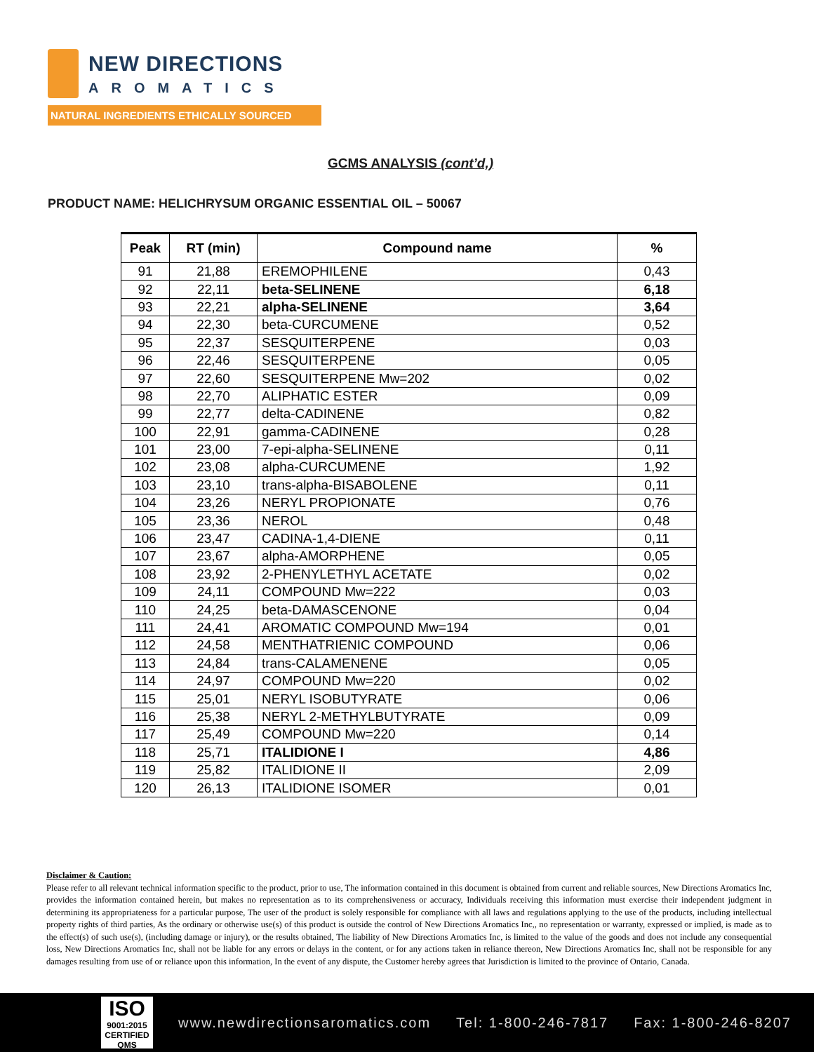NEW DIRECTIONS
AROMATICS
NATURAL INGREDIENTS ETHICALLY SOURCED
GCMS ANALYSIS (cont’d,)
PRODUCT NAME: HELICHRYSUM ORGANIC ESSENTIAL OIL – 50067
| Peak | RT (min) | Compound name | % |
| --- | --- | --- | --- |
| 91 | 21,88 | EREMOPHILENE | 0,43 |
| 92 | 22,11 | beta-SELINENE | 6,18 |
| 93 | 22,21 | alpha-SELINENE | 3,64 |
| 94 | 22,30 | beta-CURCUMENE | 0,52 |
| 95 | 22,37 | SESQUITERPENE | 0,03 |
| 96 | 22,46 | SESQUITERPENE | 0,05 |
| 97 | 22,60 | SESQUITERPENE Mw=202 | 0,02 |
| 98 | 22,70 | ALIPHATIC ESTER | 0,09 |
| 99 | 22,77 | delta-CADINENE | 0,82 |
| 100 | 22,91 | gamma-CADINENE | 0,28 |
| 101 | 23,00 | 7-epi-alpha-SELINENE | 0,11 |
| 102 | 23,08 | alpha-CURCUMENE | 1,92 |
| 103 | 23,10 | trans-alpha-BISABOLENE | 0,11 |
| 104 | 23,26 | NERYL PROPIONATE | 0,76 |
| 105 | 23,36 | NEROL | 0,48 |
| 106 | 23,47 | CADINA-1,4-DIENE | 0,11 |
| 107 | 23,67 | alpha-AMORPHENE | 0,05 |
| 108 | 23,92 | 2-PHENYLETHYL ACETATE | 0,02 |
| 109 | 24,11 | COMPOUND Mw=222 | 0,03 |
| 110 | 24,25 | beta-DAMASCENONE | 0,04 |
| 111 | 24,41 | AROMATIC COMPOUND Mw=194 | 0,01 |
| 112 | 24,58 | MENTHATRIENIC COMPOUND | 0,06 |
| 113 | 24,84 | trans-CALAMENENE | 0,05 |
| 114 | 24,97 | COMPOUND Mw=220 | 0,02 |
| 115 | 25,01 | NERYL ISOBUTYRATE | 0,06 |
| 116 | 25,38 | NERYL 2-METHYLBUTYRATE | 0,09 |
| 117 | 25,49 | COMPOUND Mw=220 | 0,14 |
| 118 | 25,71 | ITALIDIONE I | 4,86 |
| 119 | 25,82 | ITALIDIONE II | 2,09 |
| 120 | 26,13 | ITALIDIONE ISOMER | 0,01 |
Disclaimer & Caution:
Please refer to all relevant technical information specific to the product, prior to use, The information contained in this document is obtained from current and reliable sources, New Directions Aromatics Inc, provides the information contained herein, but makes no representation as to its comprehensiveness or accuracy, Individuals receiving this information must exercise their independent judgment in determining its appropriateness for a particular purpose, The user of the product is solely responsible for compliance with all laws and regulations applying to the use of the products, including intellectual property rights of third parties, As the ordinary or otherwise use(s) of this product is outside the control of New Directions Aromatics Inc,, no representation or warranty, expressed or implied, is made as to the effect(s) of such use(s), (including damage or injury), or the results obtained, The liability of New Directions Aromatics Inc, is limited to the value of the goods and does not include any consequential loss, New Directions Aromatics Inc, shall not be liable for any errors or delays in the content, or for any actions taken in reliance thereon, New Directions Aromatics Inc, shall not be responsible for any damages resulting from use of or reliance upon this information, In the event of any dispute, the Customer hereby agrees that Jurisdiction is limited to the province of Ontario, Canada.
ISO
9001:2015
CERTIFIED QMS
www.newdirectionsaromatics.com Tel: 1-800-246-7817 Fax: 1-800-246-8207